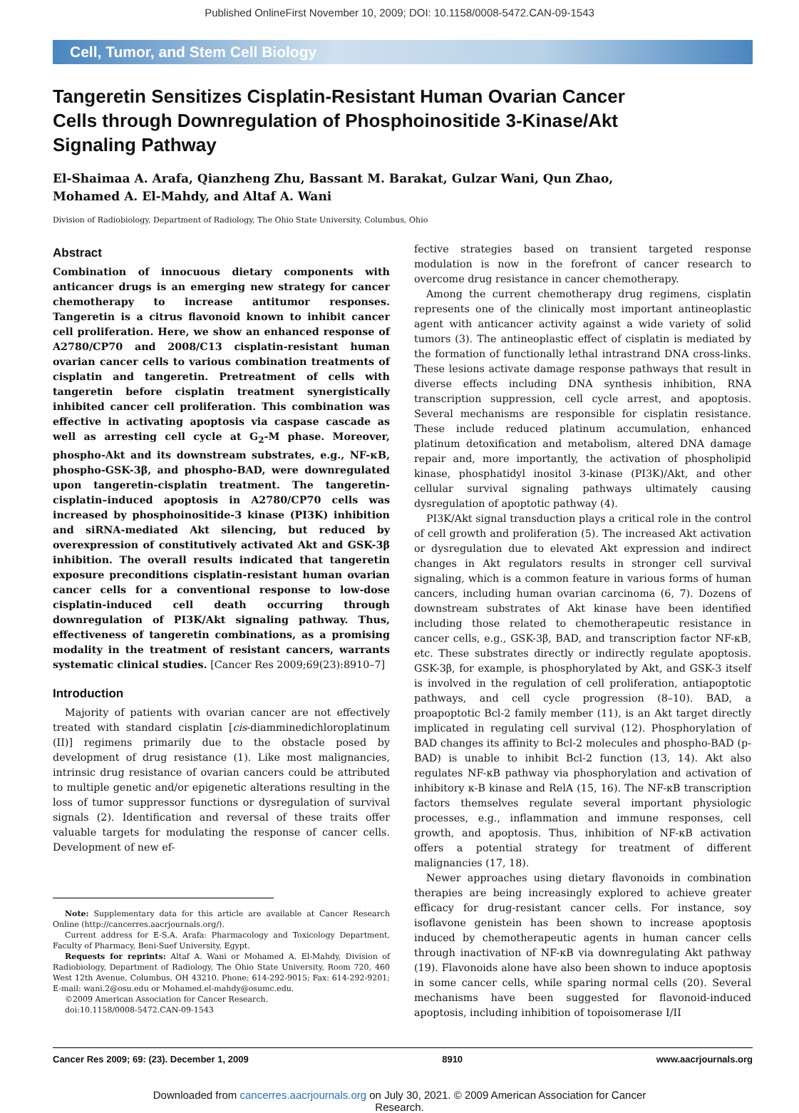Published OnlineFirst November 10, 2009; DOI: 10.1158/0008-5472.CAN-09-1543
Cell, Tumor, and Stem Cell Biology
Tangeretin Sensitizes Cisplatin-Resistant Human Ovarian Cancer Cells through Downregulation of Phosphoinositide 3-Kinase/Akt Signaling Pathway
El-Shaimaa A. Arafa, Qianzheng Zhu, Bassant M. Barakat, Gulzar Wani, Qun Zhao,
Mohamed A. El-Mahdy, and Altaf A. Wani
Division of Radiobiology, Department of Radiology, The Ohio State University, Columbus, Ohio
Abstract
Combination of innocuous dietary components with anticancer drugs is an emerging new strategy for cancer chemotherapy to increase antitumor responses. Tangeretin is a citrus flavonoid known to inhibit cancer cell proliferation. Here, we show an enhanced response of A2780/CP70 and 2008/C13 cisplatin-resistant human ovarian cancer cells to various combination treatments of cisplatin and tangeretin. Pretreatment of cells with tangeretin before cisplatin treatment synergistically inhibited cancer cell proliferation. This combination was effective in activating apoptosis via caspase cascade as well as arresting cell cycle at G<sub>2</sub>-M phase. Moreover, phospho-Akt and its downstream substrates, e.g., NF-κB, phospho-GSK-3β, and phospho-BAD, were downregulated upon tangeretin-cisplatin treatment. The tangeretin-cisplatin–induced apoptosis in A2780/CP70 cells was increased by phosphoinositide-3 kinase (PI3K) inhibition and siRNA-mediated Akt silencing, but reduced by overexpression of constitutively activated Akt and GSK-3β inhibition. The overall results indicated that tangeretin exposure preconditions cisplatin-resistant human ovarian cancer cells for a conventional response to low-dose cisplatin-induced cell death occurring through downregulation of PI3K/Akt signaling pathway. Thus, effectiveness of tangeretin combinations, as a promising modality in the treatment of resistant cancers, warrants systematic clinical studies. [Cancer Res 2009;69(23):8910–7]
Introduction
Majority of patients with ovarian cancer are not effectively treated with standard cisplatin [cis-diamminedichloroplatinum (II)] regimens primarily due to the obstacle posed by development of drug resistance (1). Like most malignancies, intrinsic drug resistance of ovarian cancers could be attributed to multiple genetic and/or epigenetic alterations resulting in the loss of tumor suppressor functions or dysregulation of survival signals (2). Identification and reversal of these traits offer valuable targets for modulating the response of cancer cells. Development of new ef-
Note: Supplementary data for this article are available at Cancer Research Online (http://cancerres.aacrjournals.org/).
Current address for E-S.A. Arafa: Pharmacology and Toxicology Department, Faculty of Pharmacy, Beni-Suef University, Egypt.
Requests for reprints: Altaf A. Wani or Mohamed A. El-Mahdy, Division of Radiobiology, Department of Radiology, The Ohio State University, Room 720, 460 West 12th Avenue, Columbus, OH 43210. Phone: 614-292-9015; Fax: 614-292-9201; E-mail: wani.2@osu.edu or Mohamed.el-mahdy@osumc.edu.
©2009 American Association for Cancer Research.
doi:10.1158/0008-5472.CAN-09-1543
fective strategies based on transient targeted response modulation is now in the forefront of cancer research to overcome drug resistance in cancer chemotherapy.
Among the current chemotherapy drug regimens, cisplatin represents one of the clinically most important antineoplastic agent with anticancer activity against a wide variety of solid tumors (3). The antineoplastic effect of cisplatin is mediated by the formation of functionally lethal intrastrand DNA cross-links. These lesions activate damage response pathways that result in diverse effects including DNA synthesis inhibition, RNA transcription suppression, cell cycle arrest, and apoptosis. Several mechanisms are responsible for cisplatin resistance. These include reduced platinum accumulation, enhanced platinum detoxification and metabolism, altered DNA damage repair and, more importantly, the activation of phospholipid kinase, phosphatidyl inositol 3-kinase (PI3K)/Akt, and other cellular survival signaling pathways ultimately causing dysregulation of apoptotic pathway (4).
PI3K/Akt signal transduction plays a critical role in the control of cell growth and proliferation (5). The increased Akt activation or dysregulation due to elevated Akt expression and indirect changes in Akt regulators results in stronger cell survival signaling, which is a common feature in various forms of human cancers, including human ovarian carcinoma (6, 7). Dozens of downstream substrates of Akt kinase have been identified including those related to chemotherapeutic resistance in cancer cells, e.g., GSK-3β, BAD, and transcription factor NF-κB, etc. These substrates directly or indirectly regulate apoptosis. GSK-3β, for example, is phosphorylated by Akt, and GSK-3 itself is involved in the regulation of cell proliferation, antiapoptotic pathways, and cell cycle progression (8–10). BAD, a proapoptotic Bcl-2 family member (11), is an Akt target directly implicated in regulating cell survival (12). Phosphorylation of BAD changes its affinity to Bcl-2 molecules and phospho-BAD (p-BAD) is unable to inhibit Bcl-2 function (13, 14). Akt also regulates NF-κB pathway via phosphorylation and activation of inhibitory κ-B kinase and RelA (15, 16). The NF-κB transcription factors themselves regulate several important physiologic processes, e.g., inflammation and immune responses, cell growth, and apoptosis. Thus, inhibition of NF-κB activation offers a potential strategy for treatment of different malignancies (17, 18).
Newer approaches using dietary flavonoids in combination therapies are being increasingly explored to achieve greater efficacy for drug-resistant cancer cells. For instance, soy isoflavone genistein has been shown to increase apoptosis induced by chemotherapeutic agents in human cancer cells through inactivation of NF-κB via downregulating Akt pathway (19). Flavonoids alone have also been shown to induce apoptosis in some cancer cells, while sparing normal cells (20). Several mechanisms have been suggested for flavonoid-induced apoptosis, including inhibition of topoisomerase I/II
Cancer Res 2009; 69: (23). December 1, 2009 8910 www.aacrjournals.org
Downloaded from cancerres.aacrjournals.org on July 30, 2021. © 2009 American Association for Cancer
Research.